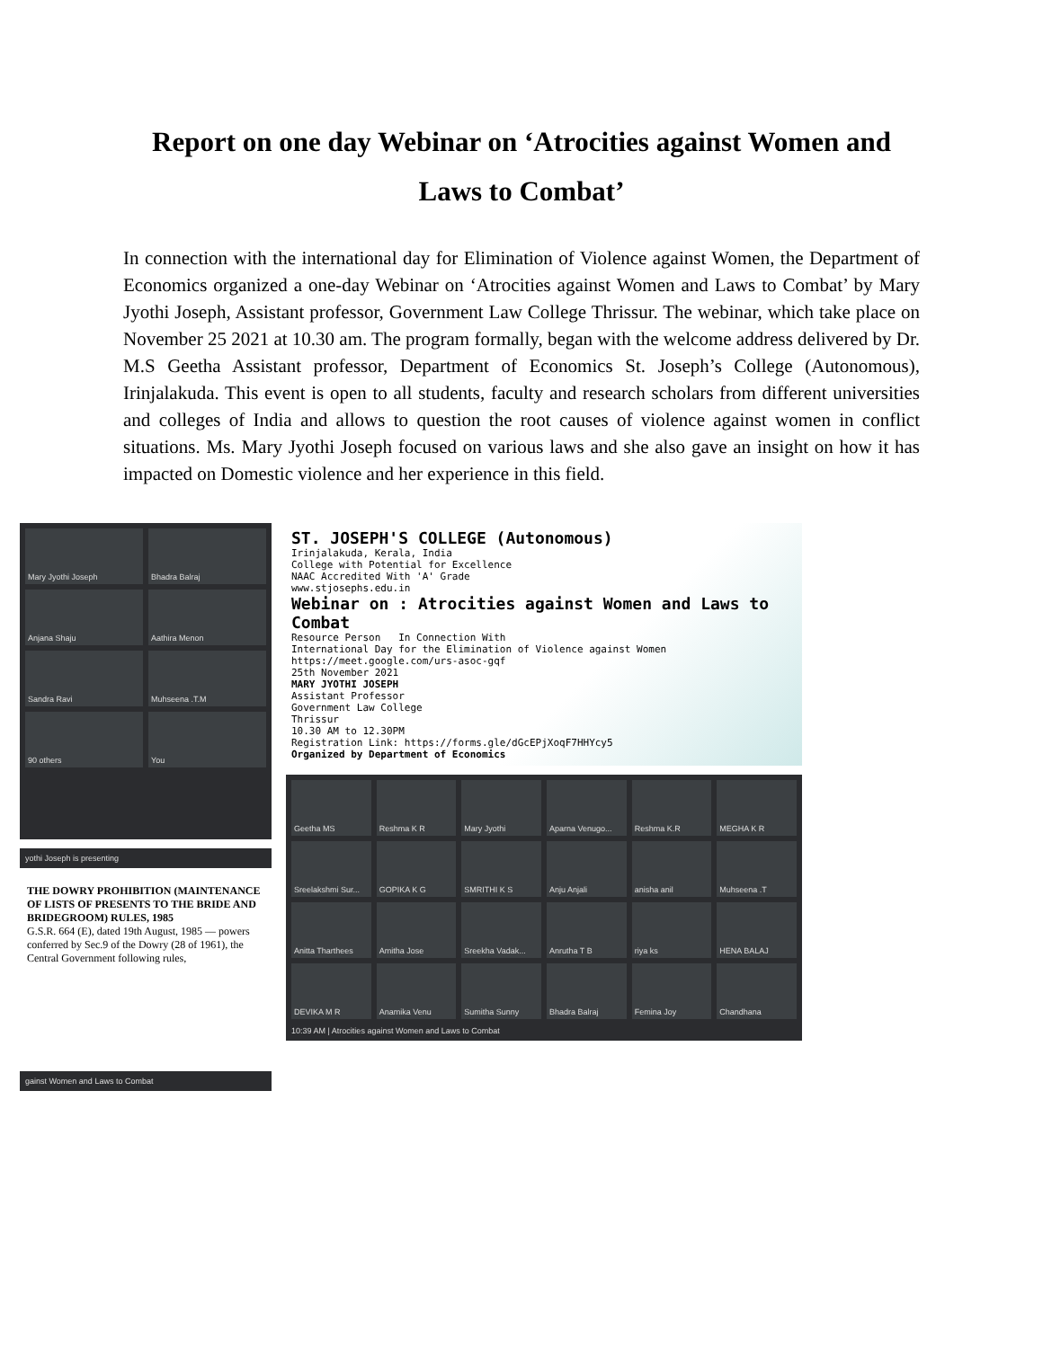Report on one day Webinar on ‘Atrocities against Women and Laws to Combat’
In connection with the international day for Elimination of Violence against Women, the Department of Economics organized a one-day Webinar on ‘Atrocities against Women and Laws to Combat’ by Mary Jyothi Joseph, Assistant professor, Government Law College Thrissur. The webinar, which take place on November 25 2021 at 10.30 am. The program formally, began with the welcome address delivered by Dr. M.S Geetha Assistant professor, Department of Economics St. Joseph’s College (Autonomous), Irinjalakuda. This event is open to all students, faculty and research scholars from different universities and colleges of India and allows to question the root causes of violence against women in conflict situations. Ms. Mary Jyothi Joseph focused on various laws and she also gave an insight on how it has impacted on Domestic violence and her experience in this field.
Mary Jyothi Joseph
Bhadra Balraj
Anjana Shaju
Aathira Menon
Sandra Ravi
Muhseena .T.M
90 others
You
yothi Joseph is presenting
THE DOWRY PROHIBITION (MAINTENANCE OF LISTS OF PRESENTS TO THE BRIDE AND BRIDEGROOM) RULES, 1985
G.S.R. 664 (E), dated 19th August, 1985 — powers conferred by Sec.9 of the Dowry (28 of 1961), the Central Government following rules,
gainst Women and Laws to Combat
ST. JOSEPH'S COLLEGE (Autonomous)
Irinjalakuda, Kerala, India
College with Potential for Excellence
NAAC Accredited With 'A' Grade
www.stjosephs.edu.in
Webinar on : Atrocities against Women and Laws to Combat
Resource Person In Connection With
International Day for the Elimination of Violence against Women
https://meet.google.com/urs-asoc-gqf
25th November 2021
MARY JYOTHI JOSEPH
Assistant Professor
Government Law College
Thrissur
10.30 AM to 12.30PM
Registration Link: https://forms.gle/dGcEPjXoqF7HHYcy5
Organized by Department of Economics
Geetha MS
Reshma K R
Mary Jyothi
Aparna Venugo...
Reshma K.R
MEGHA K R
Sreelakshmi Sur...
GOPIKA K G
SMRITHI K S
Anju Anjali
anisha anil
Muhseena .T
Anitta Tharthees
Amitha Jose
Sreekha Vadak...
Anrutha T B
riya ks
HENA BALAJ
DEVIKA M R
Anamika Venu
Sumitha Sunny
Bhadra Balraj
Femina Joy
Chandhana
10:39 AM | Atrocities against Women and Laws to Combat